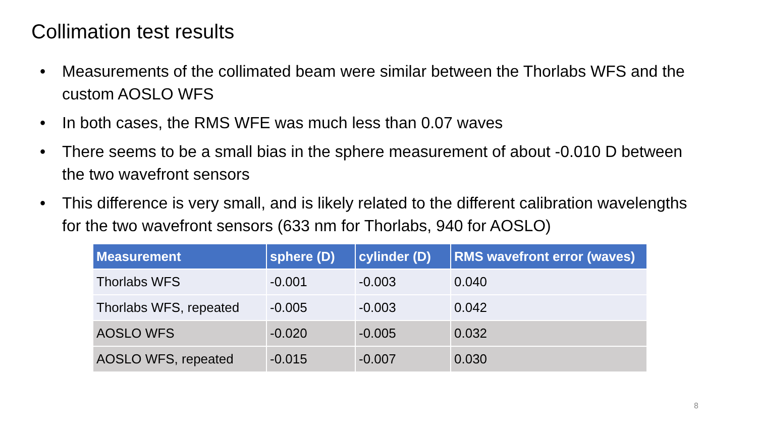Collimation test results
• Measurements of the collimated beam were similar between the Thorlabs WFS and the custom AOSLO WFS
• In both cases, the RMS WFE was much less than 0.07 waves
• There seems to be a small bias in the sphere measurement of about -0.010 D between the two wavefront sensors
• This difference is very small, and is likely related to the different calibration wavelengths for the two wavefront sensors (633 nm for Thorlabs, 940 for AOSLO)
| Measurement | sphere (D) | cylinder (D) | RMS wavefront error (waves) |
| --- | --- | --- | --- |
| Thorlabs WFS | -0.001 | -0.003 | 0.040 |
| Thorlabs WFS, repeated | -0.005 | -0.003 | 0.042 |
| AOSLO WFS | -0.020 | -0.005 | 0.032 |
| AOSLO WFS, repeated | -0.015 | -0.007 | 0.030 |
8